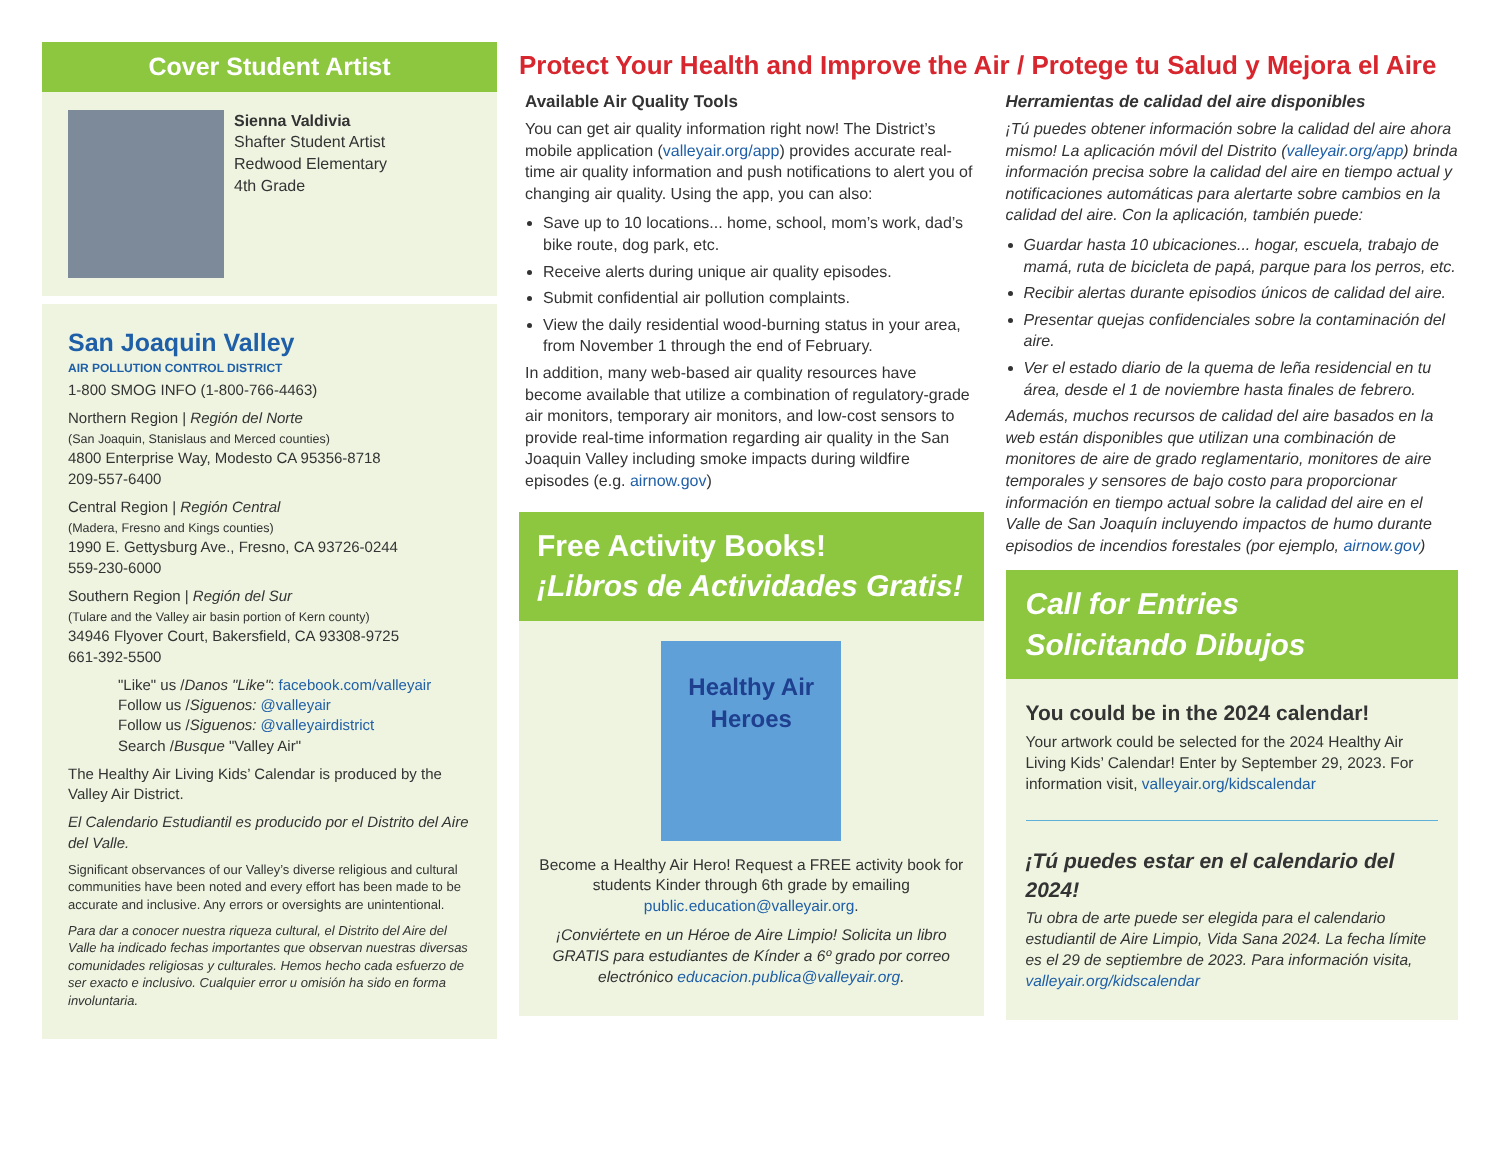Cover Student Artist
Sienna Valdivia
Shafter Student Artist
Redwood Elementary
4th Grade
San Joaquin Valley
AIR POLLUTION CONTROL DISTRICT
1-800 SMOG INFO (1-800-766-4463)
Northern Region | Región del Norte
(San Joaquin, Stanislaus and Merced counties)
4800 Enterprise Way, Modesto CA 95356-8718
209-557-6400
Central Region | Región Central
(Madera, Fresno and Kings counties)
1990 E. Gettysburg Ave., Fresno, CA 93726-0244
559-230-6000
Southern Region | Región del Sur
(Tulare and the Valley air basin portion of Kern county)
34946 Flyover Court, Bakersfield, CA 93308-9725
661-392-5500
"Like" us /Danos "Like": facebook.com/valleyair
Follow us /Siguenos: @valleyair
Follow us /Siguenos: @valleyairdistrict
Search /Busque "Valley Air"
The Healthy Air Living Kids’ Calendar is produced by the Valley Air District.
El Calendario Estudiantil es producido por el Distrito del Aire del Valle.
Significant observances of our Valley’s diverse religious and cultural communities have been noted and every effort has been made to be accurate and inclusive. Any errors or oversights are unintentional.
Para dar a conocer nuestra riqueza cultural, el Distrito del Aire del Valle ha indicado fechas importantes que observan nuestras diversas comunidades religiosas y culturales. Hemos hecho cada esfuerzo de ser exacto e inclusivo. Cualquier error u omisión ha sido en forma involuntaria.
Protect Your Health and Improve the Air / Protege tu Salud y Mejora el Aire
Available Air Quality Tools
You can get air quality information right now! The District’s mobile application (valleyair.org/app) provides accurate real-time air quality information and push notifications to alert you of changing air quality. Using the app, you can also:
Save up to 10 locations... home, school, mom’s work, dad’s bike route, dog park, etc.
Receive alerts during unique air quality episodes.
Submit confidential air pollution complaints.
View the daily residential wood-burning status in your area, from November 1 through the end of February.
In addition, many web-based air quality resources have become available that utilize a combination of regulatory-grade air monitors, temporary air monitors, and low-cost sensors to provide real-time information regarding air quality in the San Joaquin Valley including smoke impacts during wildfire episodes (e.g. airnow.gov)
Free Activity Books!
¡Libros de Actividades Gratis!
Healthy Air Heroes
Become a Healthy Air Hero! Request a FREE activity book for students Kinder through 6th grade by emailing public.education@valleyair.org.
¡Conviértete en un Héroe de Aire Limpio! Solicita un libro GRATIS para estudiantes de Kínder a 6º grado por correo electrónico educacion.publica@valleyair.org.
Herramientas de calidad del aire disponibles
¡Tú puedes obtener información sobre la calidad del aire ahora mismo! La aplicación móvil del Distrito (valleyair.org/app) brinda información precisa sobre la calidad del aire en tiempo actual y notificaciones automáticas para alertarte sobre cambios en la calidad del aire. Con la aplicación, también puede:
Guardar hasta 10 ubicaciones... hogar, escuela, trabajo de mamá, ruta de bicicleta de papá, parque para los perros, etc.
Recibir alertas durante episodios únicos de calidad del aire.
Presentar quejas confidenciales sobre la contaminación del aire.
Ver el estado diario de la quema de leña residencial en tu área, desde el 1 de noviembre hasta finales de febrero.
Además, muchos recursos de calidad del aire basados en la web están disponibles que utilizan una combinación de monitores de aire de grado reglamentario, monitores de aire temporales y sensores de bajo costo para proporcionar información en tiempo actual sobre la calidad del aire en el Valle de San Joaquín incluyendo impactos de humo durante episodios de incendios forestales (por ejemplo, airnow.gov)
Call for Entries
Solicitando Dibujos
You could be in the 2024 calendar!
Your artwork could be selected for the 2024 Healthy Air Living Kids’ Calendar! Enter by September 29, 2023. For information visit, valleyair.org/kidscalendar
¡Tú puedes estar en el calendario del 2024!
Tu obra de arte puede ser elegida para el calendario estudiantil de Aire Limpio, Vida Sana 2024. La fecha límite es el 29 de septiembre de 2023. Para información visita, valleyair.org/kidscalendar